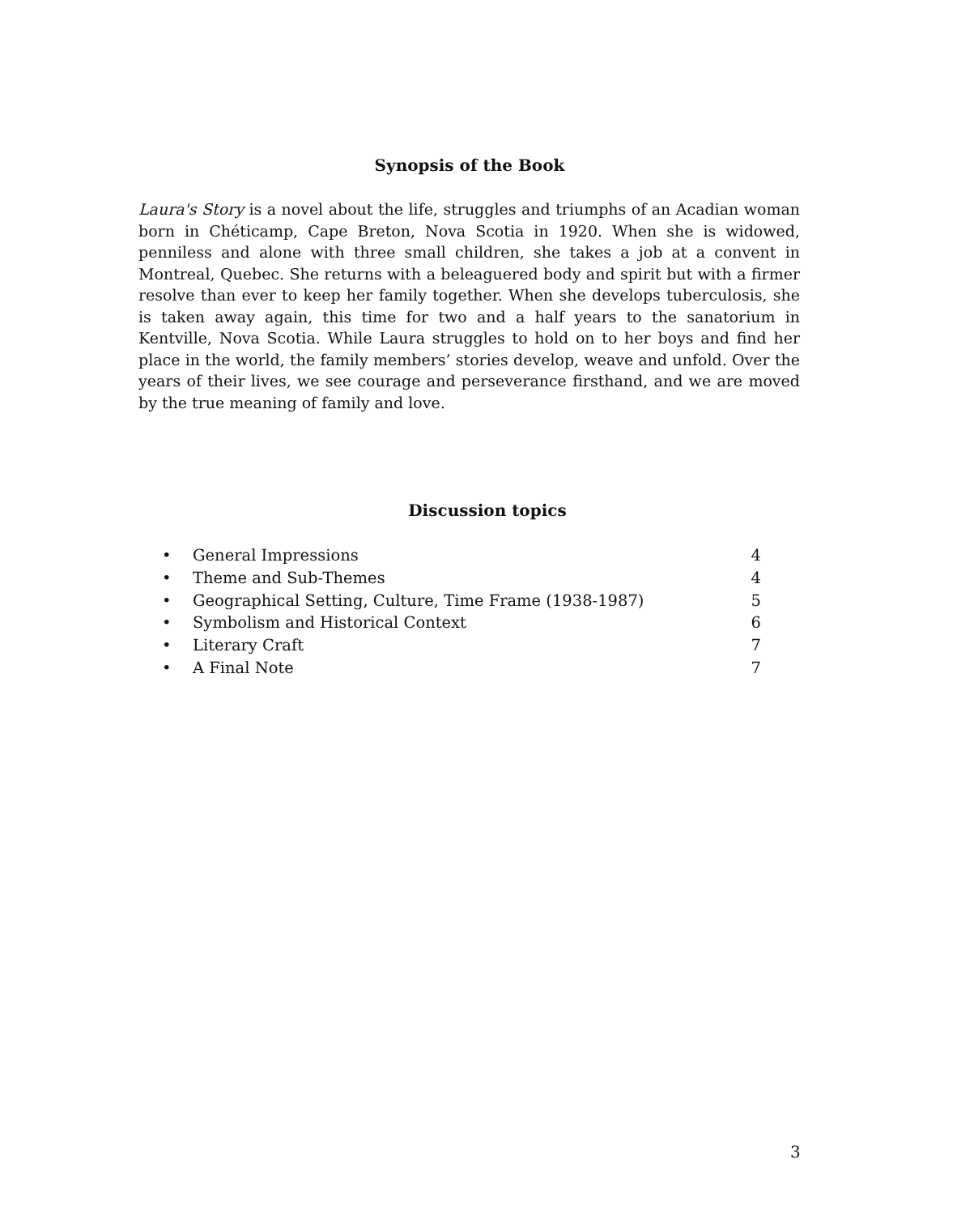Synopsis of the Book
Laura's Story is a novel about the life, struggles and triumphs of an Acadian woman born in Chéticamp, Cape Breton, Nova Scotia in 1920. When she is widowed, penniless and alone with three small children, she takes a job at a convent in Montreal, Quebec. She returns with a beleaguered body and spirit but with a firmer resolve than ever to keep her family together. When she develops tuberculosis, she is taken away again, this time for two and a half years to the sanatorium in Kentville, Nova Scotia. While Laura struggles to hold on to her boys and find her place in the world, the family members’ stories develop, weave and unfold. Over the years of their lives, we see courage and perseverance firsthand, and we are moved by the true meaning of family and love.
Discussion topics
• General Impressions 4
• Theme and Sub-Themes 4
• Geographical Setting, Culture, Time Frame (1938-1987) 5
• Symbolism and Historical Context 6
• Literary Craft 7
• A Final Note 7
3